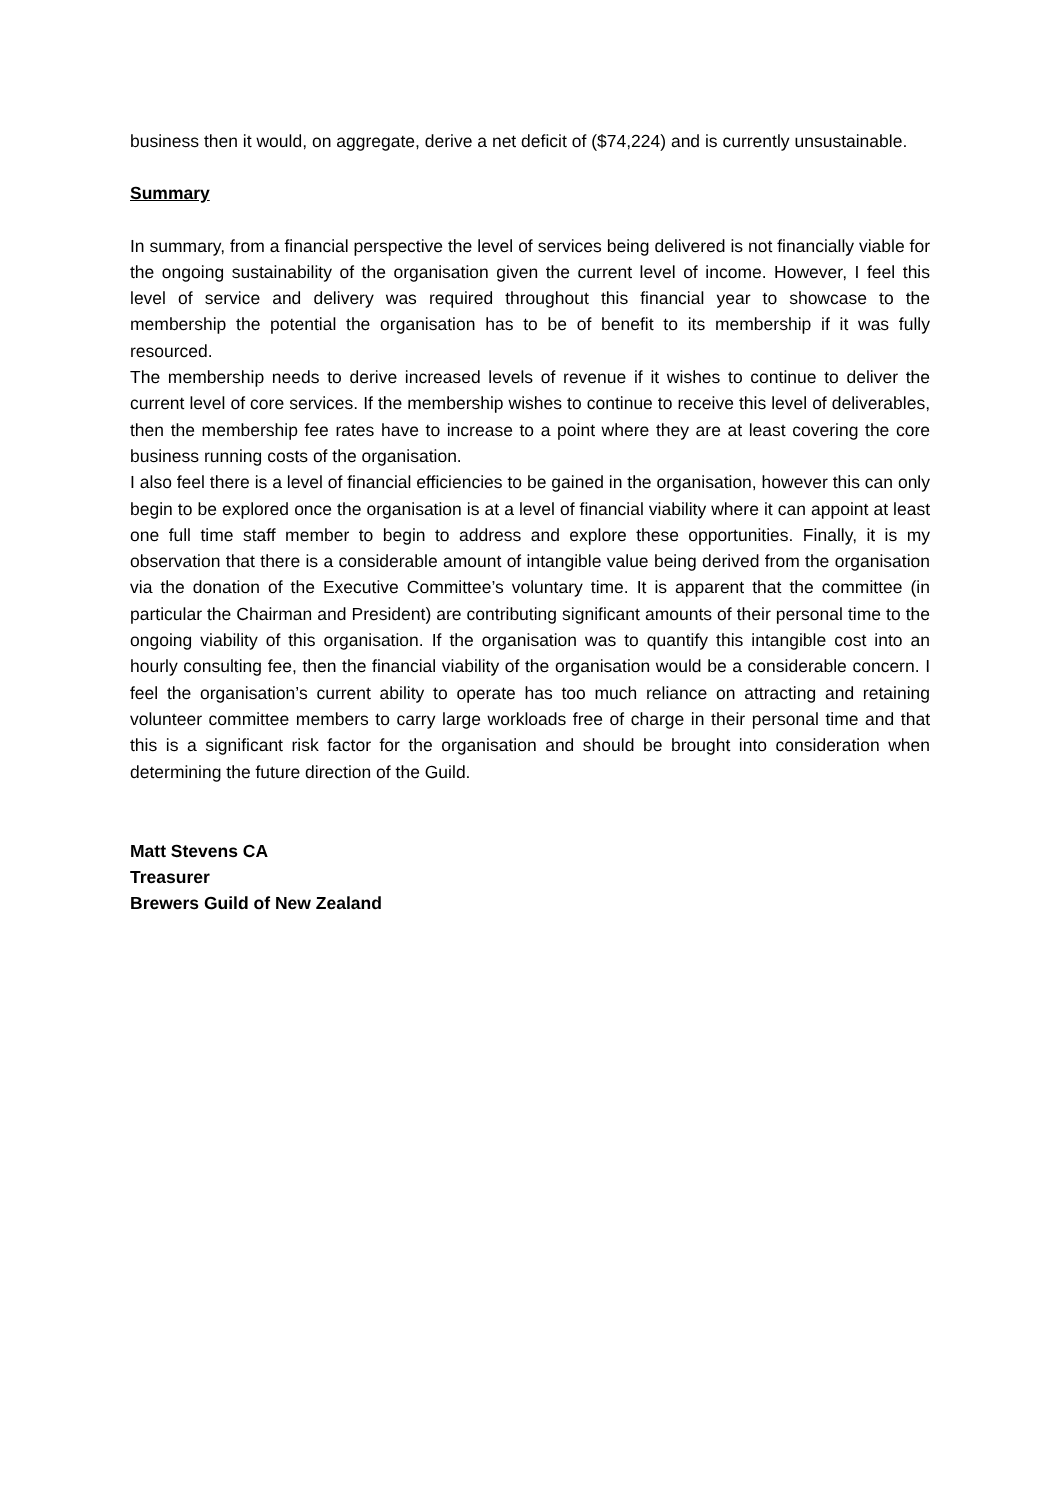business then it would, on aggregate, derive a net deficit of ($74,224) and is currently unsustainable.
Summary
In summary, from a financial perspective the level of services being delivered is not financially viable for the ongoing sustainability of the organisation given the current level of income. However, I feel this level of service and delivery was required throughout this financial year to showcase to the membership the potential the organisation has to be of benefit to its membership if it was fully resourced.
The membership needs to derive increased levels of revenue if it wishes to continue to deliver the current level of core services. If the membership wishes to continue to receive this level of deliverables, then the membership fee rates have to increase to a point where they are at least covering the core business running costs of the organisation.
I also feel there is a level of financial efficiencies to be gained in the organisation, however this can only begin to be explored once the organisation is at a level of financial viability where it can appoint at least one full time staff member to begin to address and explore these opportunities. Finally, it is my observation that there is a considerable amount of intangible value being derived from the organisation via the donation of the Executive Committee’s voluntary time. It is apparent that the committee (in particular the Chairman and President) are contributing significant amounts of their personal time to the ongoing viability of this organisation. If the organisation was to quantify this intangible cost into an hourly consulting fee, then the financial viability of the organisation would be a considerable concern. I feel the organisation’s current ability to operate has too much reliance on attracting and retaining volunteer committee members to carry large workloads free of charge in their personal time and that this is a significant risk factor for the organisation and should be brought into consideration when determining the future direction of the Guild.
Matt Stevens CA
Treasurer
Brewers Guild of New Zealand